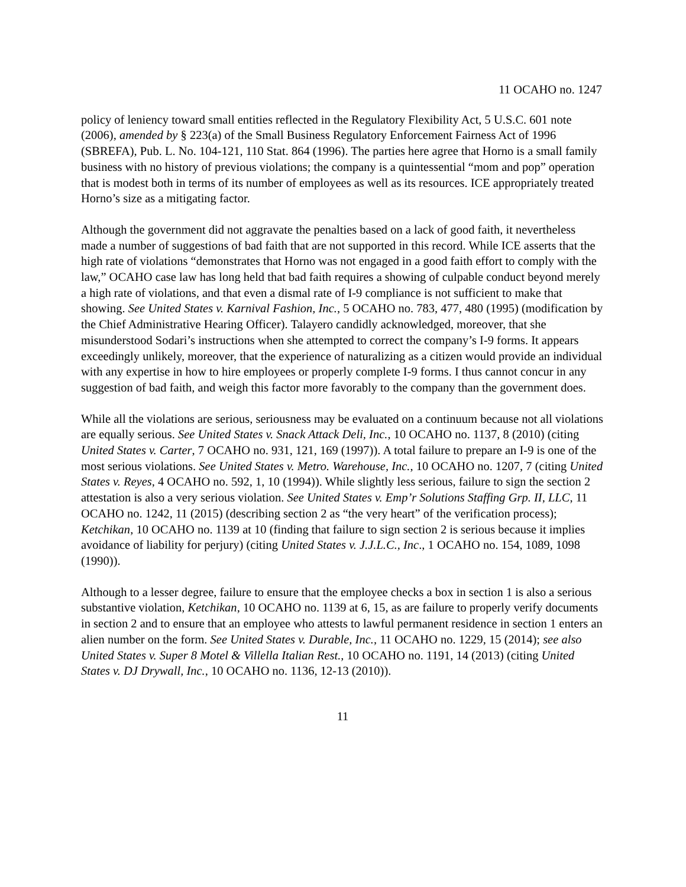11 OCAHO no. 1247
policy of leniency toward small entities reflected in the Regulatory Flexibility Act, 5 U.S.C. 601 note (2006), amended by § 223(a) of the Small Business Regulatory Enforcement Fairness Act of 1996 (SBREFA), Pub. L. No. 104-121, 110 Stat. 864 (1996). The parties here agree that Horno is a small family business with no history of previous violations; the company is a quintessential “mom and pop” operation that is modest both in terms of its number of employees as well as its resources. ICE appropriately treated Horno’s size as a mitigating factor.
Although the government did not aggravate the penalties based on a lack of good faith, it nevertheless made a number of suggestions of bad faith that are not supported in this record. While ICE asserts that the high rate of violations “demonstrates that Horno was not engaged in a good faith effort to comply with the law,” OCAHO case law has long held that bad faith requires a showing of culpable conduct beyond merely a high rate of violations, and that even a dismal rate of I-9 compliance is not sufficient to make that showing. See United States v. Karnival Fashion, Inc., 5 OCAHO no. 783, 477, 480 (1995) (modification by the Chief Administrative Hearing Officer). Talayero candidly acknowledged, moreover, that she misunderstood Sodari’s instructions when she attempted to correct the company’s I-9 forms. It appears exceedingly unlikely, moreover, that the experience of naturalizing as a citizen would provide an individual with any expertise in how to hire employees or properly complete I-9 forms. I thus cannot concur in any suggestion of bad faith, and weigh this factor more favorably to the company than the government does.
While all the violations are serious, seriousness may be evaluated on a continuum because not all violations are equally serious. See United States v. Snack Attack Deli, Inc., 10 OCAHO no. 1137, 8 (2010) (citing United States v. Carter, 7 OCAHO no. 931, 121, 169 (1997)). A total failure to prepare an I-9 is one of the most serious violations. See United States v. Metro. Warehouse, Inc., 10 OCAHO no. 1207, 7 (citing United States v. Reyes, 4 OCAHO no. 592, 1, 10 (1994)). While slightly less serious, failure to sign the section 2 attestation is also a very serious violation. See United States v. Emp’r Solutions Staffing Grp. II, LLC, 11 OCAHO no. 1242, 11 (2015) (describing section 2 as “the very heart” of the verification process); Ketchikan, 10 OCAHO no. 1139 at 10 (finding that failure to sign section 2 is serious because it implies avoidance of liability for perjury) (citing United States v. J.J.L.C., Inc., 1 OCAHO no. 154, 1089, 1098 (1990)).
Although to a lesser degree, failure to ensure that the employee checks a box in section 1 is also a serious substantive violation, Ketchikan, 10 OCAHO no. 1139 at 6, 15, as are failure to properly verify documents in section 2 and to ensure that an employee who attests to lawful permanent residence in section 1 enters an alien number on the form. See United States v. Durable, Inc., 11 OCAHO no. 1229, 15 (2014); see also United States v. Super 8 Motel & Villella Italian Rest., 10 OCAHO no. 1191, 14 (2013) (citing United States v. DJ Drywall, Inc., 10 OCAHO no. 1136, 12-13 (2010)).
11